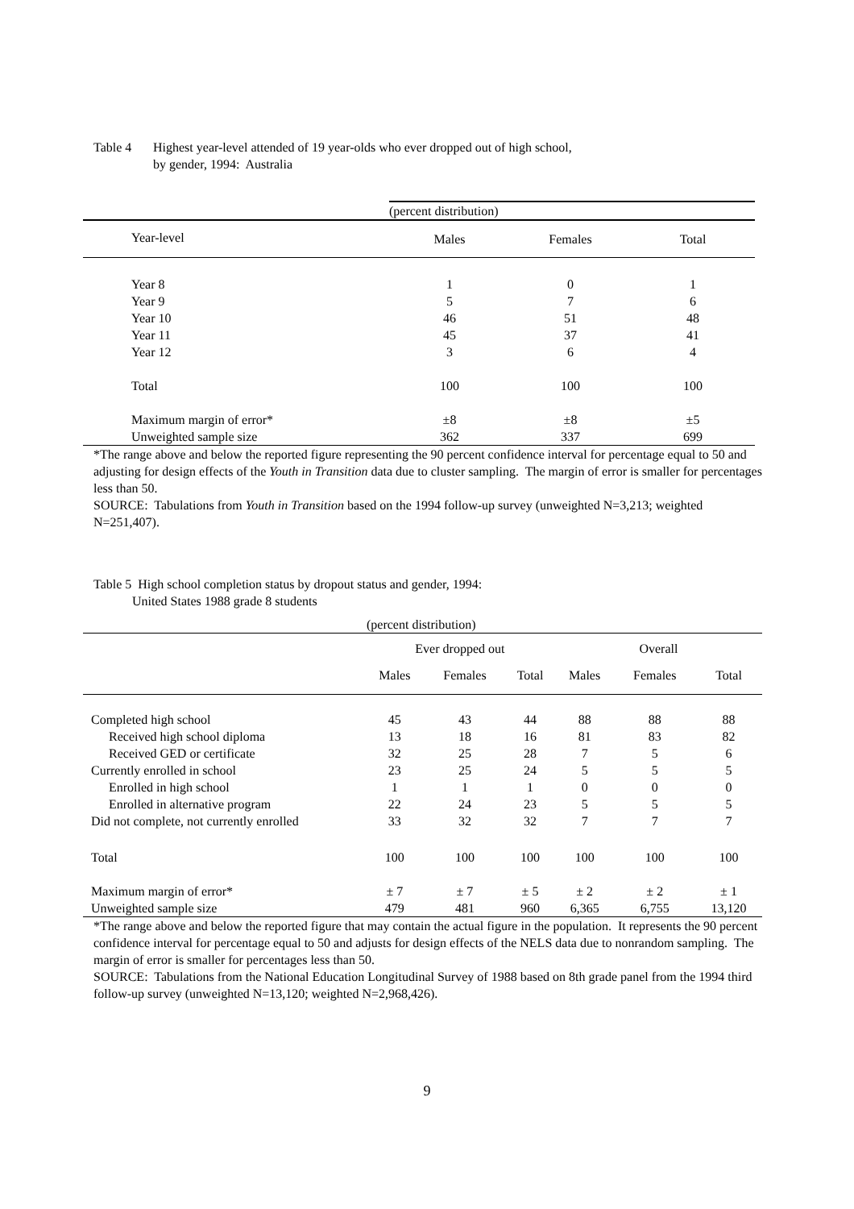Table 4 Highest year-level attended of 19 year-olds who ever dropped out of high school,
by gender, 1994: Australia
| | (percent distribution) | | |
| Year-level | Males | Females | Total |
| Year 8 | 1 | 0 | 1 |
| Year 9 | 5 | 7 | 6 |
| Year 10 | 46 | 51 | 48 |
| Year 11 | 45 | 37 | 41 |
| Year 12 | 3 | 6 | 4 |
| Total | 100 | 100 | 100 |
| Maximum margin of error* | ±8 | ±8 | ±5 |
| Unweighted sample size | 362 | 337 | 699 |
*The range above and below the reported figure representing the 90 percent confidence interval for percentage equal to 50 and adjusting for design effects of the Youth in Transition data due to cluster sampling. The margin of error is smaller for percentages less than 50.
SOURCE: Tabulations from Youth in Transition based on the 1994 follow-up survey (unweighted N=3,213; weighted N=251,407).
Table 5 High school completion status by dropout status and gender, 1994:
United States 1988 grade 8 students
| (percent distribution) | | | | | | |
| | Ever dropped out | | | Overall | | |
| | Males | Females | Total | Males | Females | Total |
| Completed high school | 45 | 43 | 44 | 88 | 88 | 88 |
| Received high school diploma | 13 | 18 | 16 | 81 | 83 | 82 |
| Received GED or certificate | 32 | 25 | 28 | 7 | 5 | 6 |
| Currently enrolled in school | 23 | 25 | 24 | 5 | 5 | 5 |
| Enrolled in high school | 1 | 1 | 1 | 0 | 0 | 0 |
| Enrolled in alternative program | 22 | 24 | 23 | 5 | 5 | 5 |
| Did not complete, not currently enrolled | 33 | 32 | 32 | 7 | 7 | 7 |
| Total | 100 | 100 | 100 | 100 | 100 | 100 |
| Maximum margin of error* | ± 7 | ± 7 | ± 5 | ± 2 | ± 2 | ± 1 |
| Unweighted sample size | 479 | 481 | 960 | 6,365 | 6,755 | 13,120 |
*The range above and below the reported figure that may contain the actual figure in the population. It represents the 90 percent confidence interval for percentage equal to 50 and adjusts for design effects of the NELS data due to nonrandom sampling. The margin of error is smaller for percentages less than 50.
SOURCE: Tabulations from the National Education Longitudinal Survey of 1988 based on 8th grade panel from the 1994 third follow-up survey (unweighted N=13,120; weighted N=2,968,426).
9